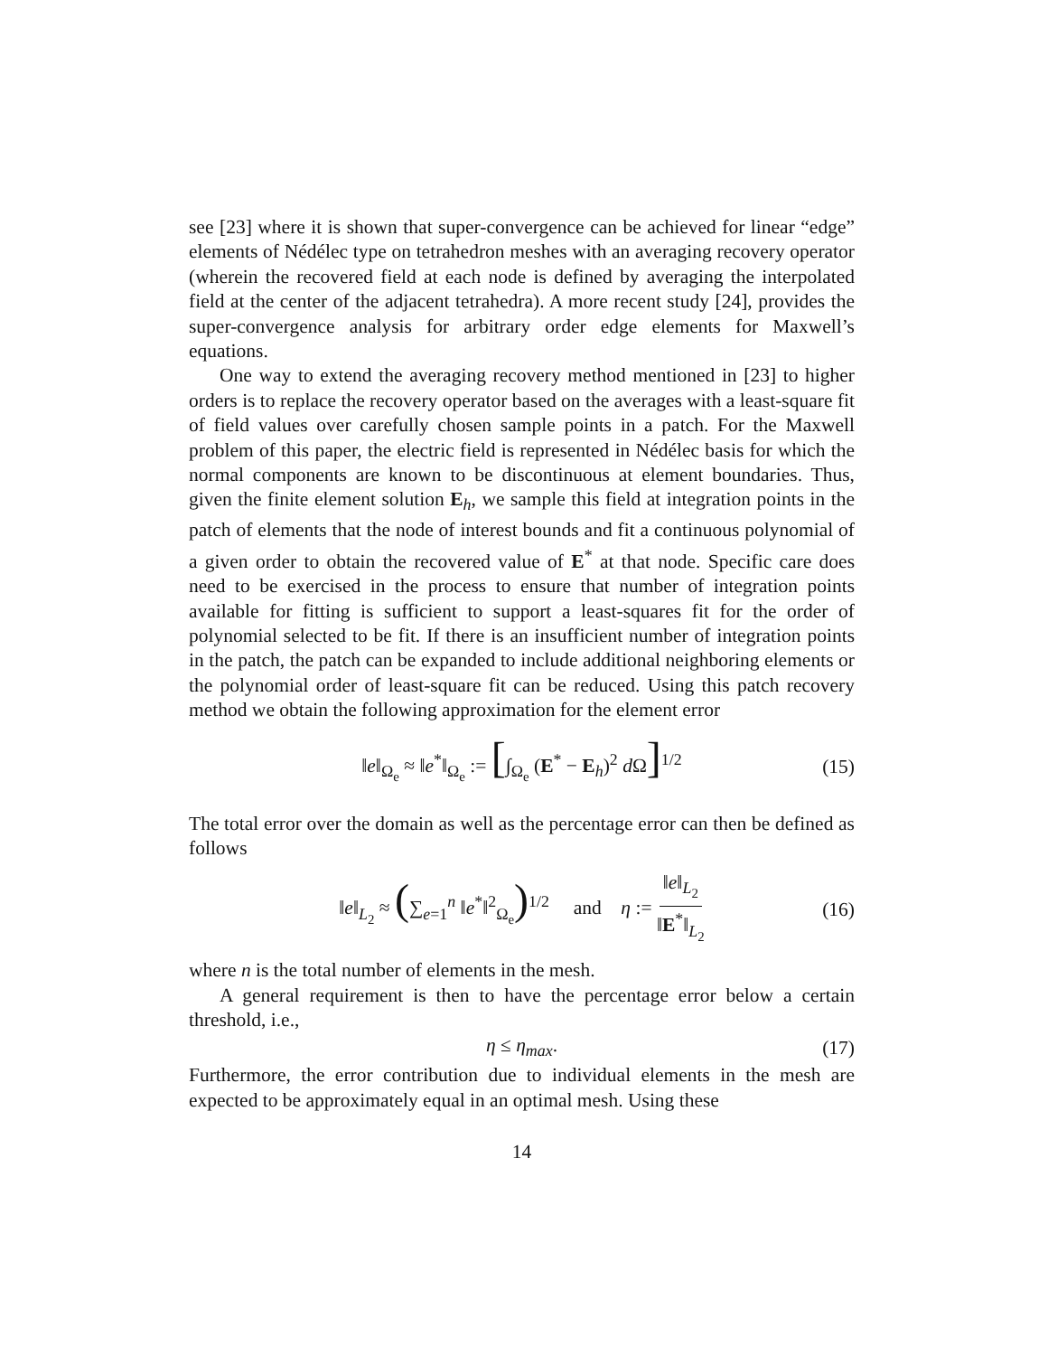see [23] where it is shown that super-convergence can be achieved for linear “edge” elements of Nédélec type on tetrahedron meshes with an averaging recovery operator (wherein the recovered field at each node is defined by averaging the interpolated field at the center of the adjacent tetrahedra). A more recent study [24], provides the super-convergence analysis for arbitrary order edge elements for Maxwell’s equations.
One way to extend the averaging recovery method mentioned in [23] to higher orders is to replace the recovery operator based on the averages with a least-square fit of field values over carefully chosen sample points in a patch. For the Maxwell problem of this paper, the electric field is represented in Nédélec basis for which the normal components are known to be discontinuous at element boundaries. Thus, given the finite element solution E<sub>h</sub>, we sample this field at integration points in the patch of elements that the node of interest bounds and fit a continuous polynomial of a given order to obtain the recovered value of E<sup>*</sup> at that node. Specific care does need to be exercised in the process to ensure that number of integration points available for fitting is sufficient to support a least-squares fit for the order of polynomial selected to be fit. If there is an insufficient number of integration points in the patch, the patch can be expanded to include additional neighboring elements or the polynomial order of least-square fit can be reduced. Using this patch recovery method we obtain the following approximation for the element error
‖e‖<sub>Ω<sub>e</sub></sub> ≈ ‖e<sup>*</sup>‖<sub>Ω<sub>e</sub></sub> := [∫<sub>Ω<sub>e</sub></sub> (E<sup>*</sup> − E<sub>h</sub>)<sup>2</sup> d Ω]<sup>1/2</sup> (15)
The total error over the domain as well as the percentage error can then be defined as follows
‖e‖<sub>L<sub>2</sub></sub> ≈ (∑<sub>e=1</sub><sup>n</sup> ‖e<sup>*</sup>‖<sup>2</sup><sub>Ω<sub>e</sub></sub>)<sup>1/2</sup> and η := ‖e‖<sub>L<sub>2</sub></sub> ‖E<sup>*</sup>‖<sub>L<sub>2</sub></sub> (16)
where n is the total number of elements in the mesh.
A general requirement is then to have the percentage error below a certain threshold, i.e.,
η ≤ η<sub>max</sub>. (17)
Furthermore, the error contribution due to individual elements in the mesh are expected to be approximately equal in an optimal mesh. Using these
14